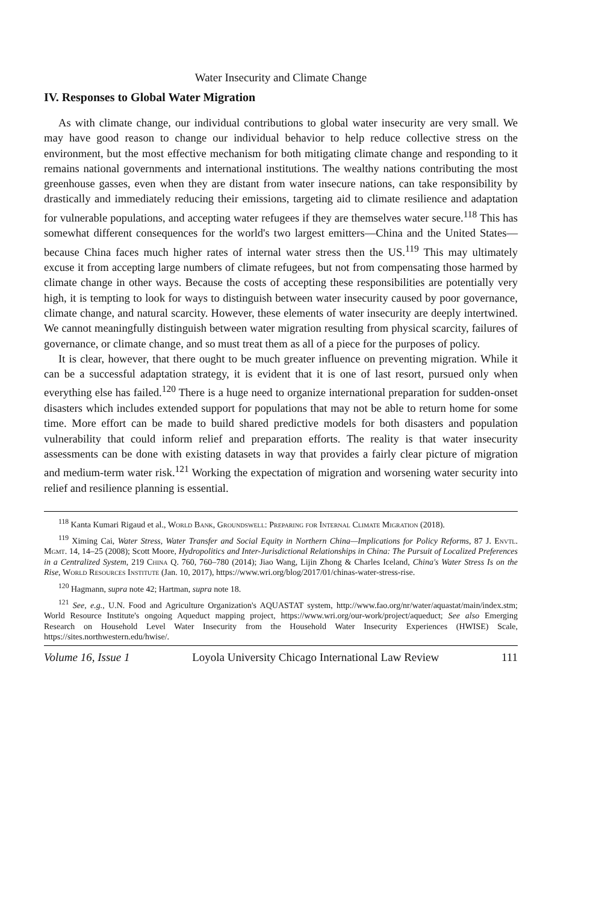Water Insecurity and Climate Change
IV. Responses to Global Water Migration
As with climate change, our individual contributions to global water insecurity are very small. We may have good reason to change our individual behavior to help reduce collective stress on the environment, but the most effective mechanism for both mitigating climate change and responding to it remains national governments and international institutions. The wealthy nations contributing the most greenhouse gasses, even when they are distant from water insecure nations, can take responsibility by drastically and immediately reducing their emissions, targeting aid to climate resilience and adaptation for vulnerable populations, and accepting water refugees if they are themselves water secure.<sup>118</sup> This has somewhat different consequences for the world's two largest emitters—China and the United States—because China faces much higher rates of internal water stress then the US.<sup>119</sup> This may ultimately excuse it from accepting large numbers of climate refugees, but not from compensating those harmed by climate change in other ways. Because the costs of accepting these responsibilities are potentially very high, it is tempting to look for ways to distinguish between water insecurity caused by poor governance, climate change, and natural scarcity. However, these elements of water insecurity are deeply intertwined. We cannot meaningfully distinguish between water migration resulting from physical scarcity, failures of governance, or climate change, and so must treat them as all of a piece for the purposes of policy.
It is clear, however, that there ought to be much greater influence on preventing migration. While it can be a successful adaptation strategy, it is evident that it is one of last resort, pursued only when everything else has failed.<sup>120</sup> There is a huge need to organize international preparation for sudden-onset disasters which includes extended support for populations that may not be able to return home for some time. More effort can be made to build shared predictive models for both disasters and population vulnerability that could inform relief and preparation efforts. The reality is that water insecurity assessments can be done with existing datasets in way that provides a fairly clear picture of migration and medium-term water risk.<sup>121</sup> Working the expectation of migration and worsening water security into relief and resilience planning is essential.
<sup>118</sup> Kanta Kumari Rigaud et al., World Bank, Groundswell: Preparing for Internal Climate Migration (2018).
<sup>119</sup> Ximing Cai, Water Stress, Water Transfer and Social Equity in Northern China—Implications for Policy Reforms, 87 J. Envtl. Mgmt. 14, 14–25 (2008); Scott Moore, Hydropolitics and Inter-Jurisdictional Relationships in China: The Pursuit of Localized Preferences in a Centralized System, 219 China Q. 760, 760–780 (2014); Jiao Wang, Lijin Zhong & Charles Iceland, China's Water Stress Is on the Rise, World Resources Institute (Jan. 10, 2017), https://www.wri.org/blog/2017/01/chinas-water-stress-rise.
<sup>120</sup> Hagmann, supra note 42; Hartman, supra note 18.
<sup>121</sup> See, e.g., U.N. Food and Agriculture Organization's AQUASTAT system, http://www.fao.org/nr/water/aquastat/main/index.stm; World Resource Institute's ongoing Aqueduct mapping project, https://www.wri.org/our-work/project/aqueduct; See also Emerging Research on Household Level Water Insecurity from the Household Water Insecurity Experiences (HWISE) Scale, https://sites.northwestern.edu/hwise/.
Volume 16, Issue 1 Loyola University Chicago International Law Review 111